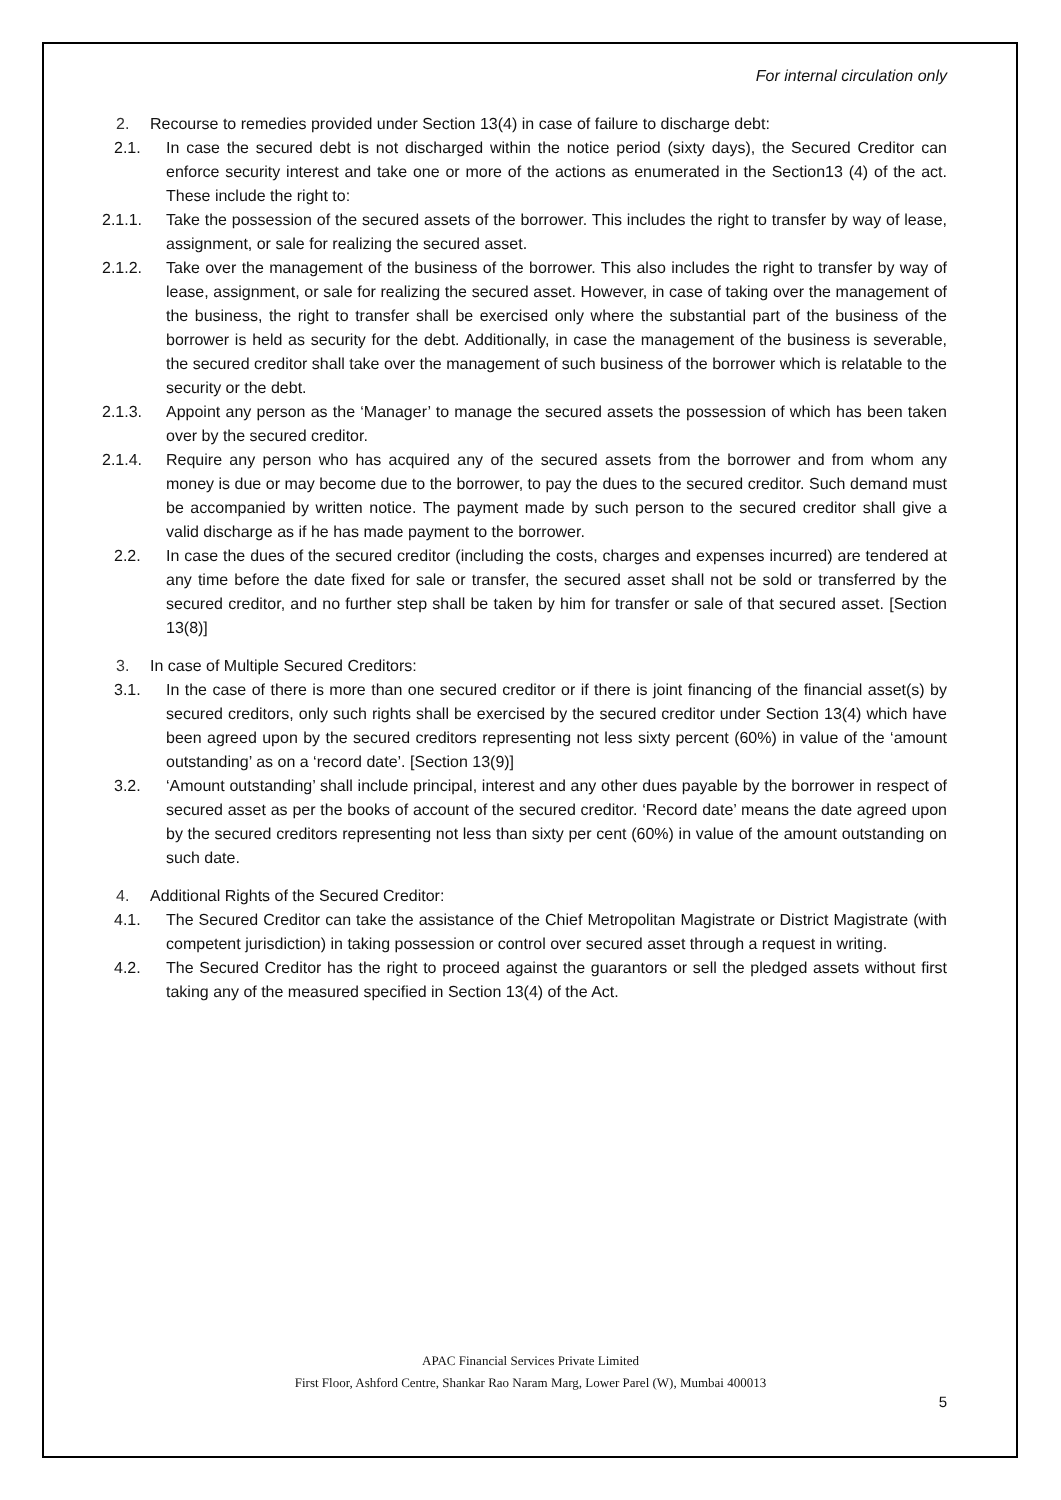For internal circulation only
2. Recourse to remedies provided under Section 13(4) in case of failure to discharge debt:
2.1. In case the secured debt is not discharged within the notice period (sixty days), the Secured Creditor can enforce security interest and take one or more of the actions as enumerated in the Section13 (4) of the act. These include the right to:
2.1.1. Take the possession of the secured assets of the borrower. This includes the right to transfer by way of lease, assignment, or sale for realizing the secured asset.
2.1.2. Take over the management of the business of the borrower. This also includes the right to transfer by way of lease, assignment, or sale for realizing the secured asset. However, in case of taking over the management of the business, the right to transfer shall be exercised only where the substantial part of the business of the borrower is held as security for the debt. Additionally, in case the management of the business is severable, the secured creditor shall take over the management of such business of the borrower which is relatable to the security or the debt.
2.1.3. Appoint any person as the ‘Manager’ to manage the secured assets the possession of which has been taken over by the secured creditor.
2.1.4. Require any person who has acquired any of the secured assets from the borrower and from whom any money is due or may become due to the borrower, to pay the dues to the secured creditor. Such demand must be accompanied by written notice. The payment made by such person to the secured creditor shall give a valid discharge as if he has made payment to the borrower.
2.2. In case the dues of the secured creditor (including the costs, charges and expenses incurred) are tendered at any time before the date fixed for sale or transfer, the secured asset shall not be sold or transferred by the secured creditor, and no further step shall be taken by him for transfer or sale of that secured asset. [Section 13(8)]
3. In case of Multiple Secured Creditors:
3.1. In the case of there is more than one secured creditor or if there is joint financing of the financial asset(s) by secured creditors, only such rights shall be exercised by the secured creditor under Section 13(4) which have been agreed upon by the secured creditors representing not less sixty percent (60%) in value of the ‘amount outstanding’ as on a ‘record date’. [Section 13(9)]
3.2. ‘Amount outstanding’ shall include principal, interest and any other dues payable by the borrower in respect of secured asset as per the books of account of the secured creditor. ‘Record date’ means the date agreed upon by the secured creditors representing not less than sixty per cent (60%) in value of the amount outstanding on such date.
4. Additional Rights of the Secured Creditor:
4.1. The Secured Creditor can take the assistance of the Chief Metropolitan Magistrate or District Magistrate (with competent jurisdiction) in taking possession or control over secured asset through a request in writing.
4.2. The Secured Creditor has the right to proceed against the guarantors or sell the pledged assets without first taking any of the measured specified in Section 13(4) of the Act.
APAC Financial Services Private Limited
First Floor, Ashford Centre, Shankar Rao Naram Marg, Lower Parel (W), Mumbai 400013
5